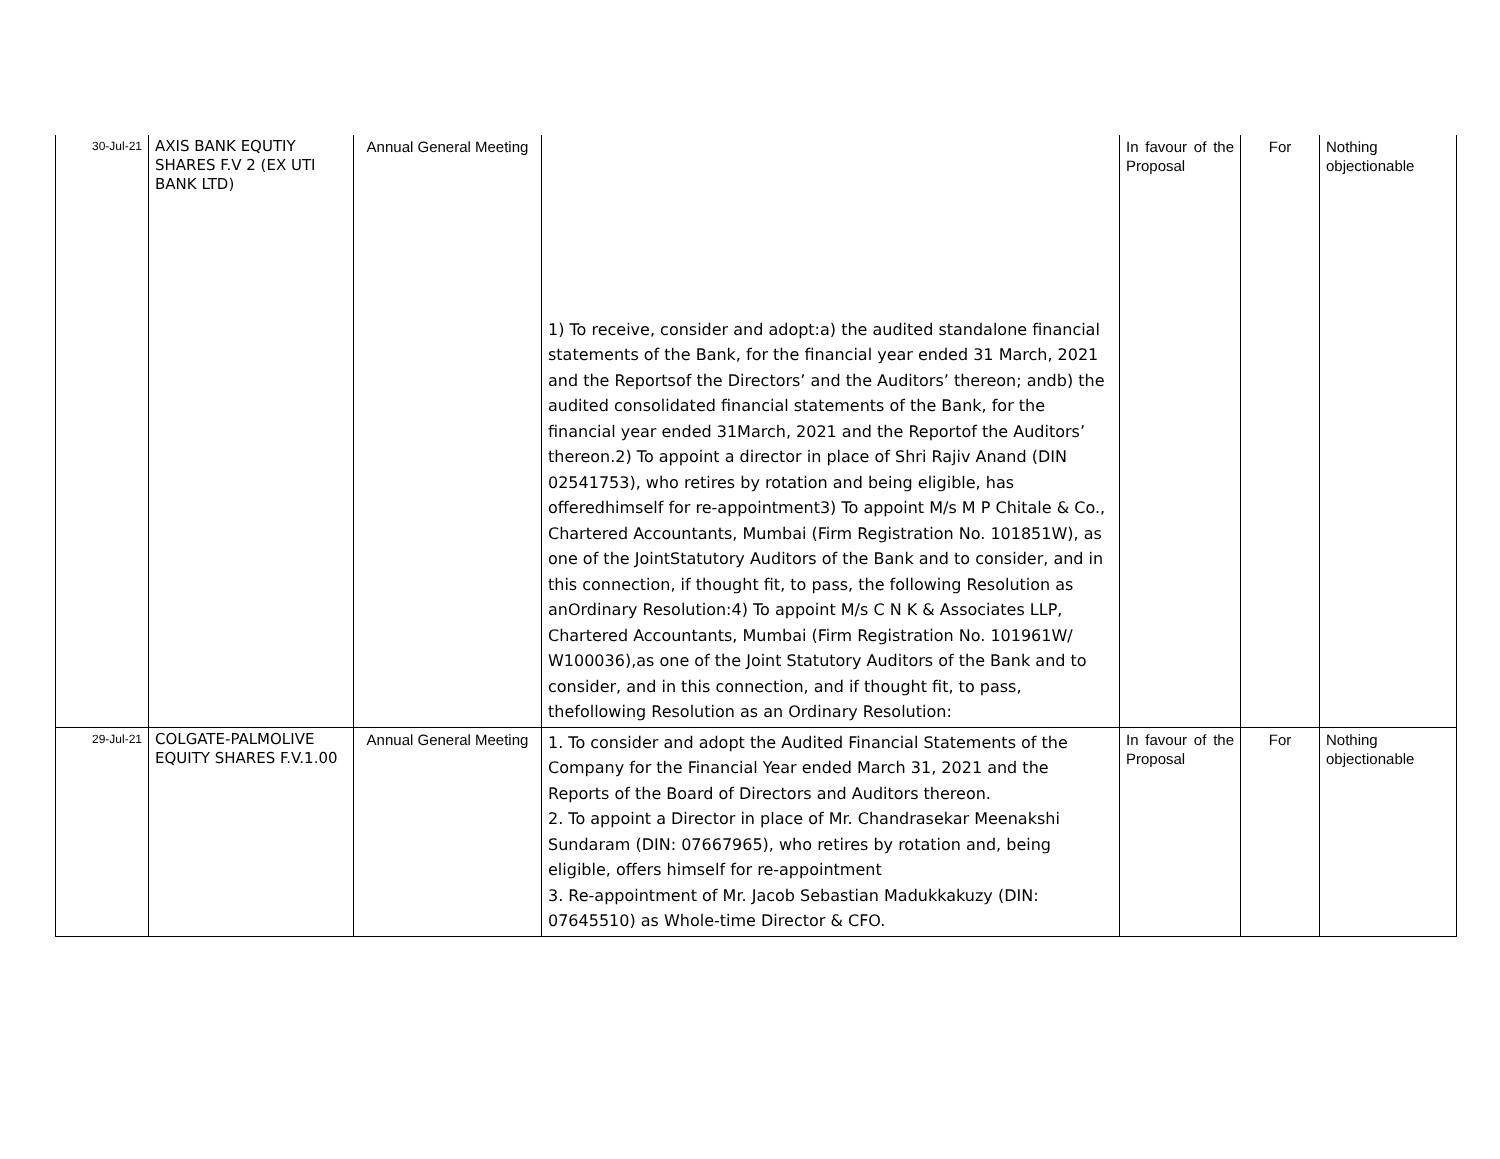| 30-Jul-21 | AXIS BANK EQUTIY SHARES F.V 2 (EX UTI BANK LTD) | Annual General Meeting | 1) To receive, consider and adopt:a) the audited standalone financial statements of the Bank, for the financial year ended 31 March, 2021 and the Reportsof the Directors’ and the Auditors’ thereon; andb) the audited consolidated financial statements of the Bank, for the financial year ended 31March, 2021 and the Reportof the Auditors’ thereon.2) To appoint a director in place of Shri Rajiv Anand (DIN 02541753), who retires by rotation and being eligible, has offeredhimself for re-appointment3) To appoint M/s M P Chitale & Co., Chartered Accountants, Mumbai (Firm Registration No. 101851W), as one of the JointStatutory Auditors of the Bank and to consider, and in this connection, if thought fit, to pass, the following Resolution as anOrdinary Resolution:4) To appoint M/s C N K & Associates LLP, Chartered Accountants, Mumbai (Firm Registration No. 101961W/ W100036),as one of the Joint Statutory Auditors of the Bank and to consider, and in this connection, and if thought fit, to pass, thefollowing Resolution as an Ordinary Resolution: | In favour of the Proposal | For | Nothing objectionable |
| 29-Jul-21 | COLGATE-PALMOLIVE EQUITY SHARES F.V.1.00 | Annual General Meeting | 1. To consider and adopt the Audited Financial Statements of the Company for the Financial Year ended March 31, 2021 and the Reports of the Board of Directors and Auditors thereon. 2. To appoint a Director in place of Mr. Chandrasekar Meenakshi Sundaram (DIN: 07667965), who retires by rotation and, being eligible, offers himself for re-appointment 3. Re-appointment of Mr. Jacob Sebastian Madukkakuzy (DIN: 07645510) as Whole-time Director & CFO. | In favour of the Proposal | For | Nothing objectionable |